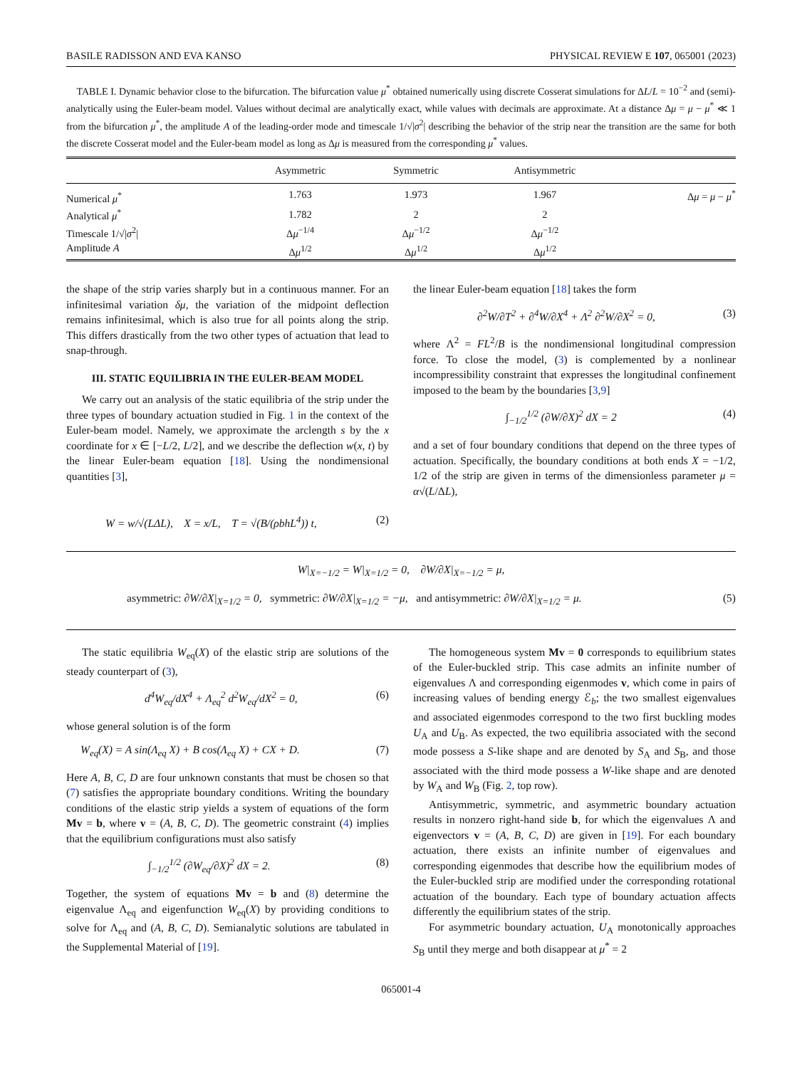BASILE RADISSON AND EVA KANSO PHYSICAL REVIEW E 107, 065001 (2023)
TABLE I. Dynamic behavior close to the bifurcation. The bifurcation value μ<sup>*</sup> obtained numerically using discrete Cosserat simulations for ΔL/L = 10<sup>−2</sup> and (semi)-analytically using the Euler-beam model. Values without decimal are analytically exact, while values with decimals are approximate. At a distance Δμ = μ − μ<sup>*</sup> ≪ 1 from the bifurcation μ<sup>*</sup>, the amplitude A of the leading-order mode and timescale 1/√|σ<sup>2</sup>| describing the behavior of the strip near the transition are the same for both the discrete Cosserat model and the Euler-beam model as long as Δμ is measured from the corresponding μ<sup>*</sup> values.
| | Asymmetric | Symmetric | Antisymmetric | |
| --- | --- | --- | --- | --- |
| Numerical μ<sup>*</sup> | 1.763 | 1.973 | 1.967 | Δ μ = μ − μ<sup>*</sup> |
| Analytical μ<sup>*</sup> | 1.782 | 2 | 2 | |
| Timescale 1/√/ σ<sup>2</sup>/ | Δ μ<sup>−1/4</sup> | Δ μ<sup>−1/2</sup> | Δ μ<sup>−1/2</sup> | |
| Amplitude A | Δ μ<sup>1/2</sup> | Δ μ<sup>1/2</sup> | Δ μ<sup>1/2</sup> | |
the shape of the strip varies sharply but in a continuous manner. For an infinitesimal variation δμ, the variation of the midpoint deflection remains infinitesimal, which is also true for all points along the strip. This differs drastically from the two other types of actuation that lead to snap-through.
III. STATIC EQUILIBRIA IN THE EULER-BEAM MODEL
We carry out an analysis of the static equilibria of the strip under the three types of boundary actuation studied in Fig. 1 in the context of the Euler-beam model. Namely, we approximate the arclength s by the x coordinate for x ∈ [−L/2, L/2], and we describe the deflection w(x, t) by the linear Euler-beam equation [18]. Using the nondimensional quantities [3],
W = w/√(LΔL), X = x/L, T = √(B/(ρbhL<sup>4</sup>)) t, (2)
the linear Euler-beam equation [18] takes the form
∂<sup>2</sup>W/∂T<sup>2</sup> + ∂<sup>4</sup>W/∂X<sup>4</sup> + Λ<sup>2</sup> ∂<sup>2</sup>W/∂X<sup>2</sup> = 0, (3)
where Λ<sup>2</sup> = FL<sup>2</sup>/B is the nondimensional longitudinal compression force. To close the model, (3) is complemented by a nonlinear incompressibility constraint that expresses the longitudinal confinement imposed to the beam by the boundaries [3,9]
∫<sub>−1/2</sub><sup>1/2</sup> (∂W/∂X)<sup>2</sup> dX = 2 (4)
and a set of four boundary conditions that depend on the three types of actuation. Specifically, the boundary conditions at both ends X = −1/2, 1/2 of the strip are given in terms of the dimensionless parameter μ = α√(L/ΔL),
W|<sub>X=−1/2</sub> = W|<sub>X=1/2</sub> = 0, ∂W/∂X|<sub>X=−1/2</sub> = μ,
asymmetric: ∂W/∂X|<sub>X=1/2</sub> = 0, symmetric: ∂W/∂X|<sub>X=1/2</sub> = −μ, and antisymmetric: ∂W/∂X|<sub>X=1/2</sub> = μ. (5)
The static equilibria W<sub>eq</sub>(X) of the elastic strip are solutions of the steady counterpart of (3),
d<sup>4</sup>W<sub>eq</sub>/dX<sup>4</sup> + Λ<sub>eq</sub><sup>2</sup> d<sup>2</sup>W<sub>eq</sub>/dX<sup>2</sup> = 0, (6)
whose general solution is of the form
W<sub>eq</sub>(X) = A sin(Λ<sub>eq</sub> X) + B cos(Λ<sub>eq</sub> X) + CX + D. (7)
Here A, B, C, D are four unknown constants that must be chosen so that (7) satisfies the appropriate boundary conditions. Writing the boundary conditions of the elastic strip yields a system of equations of the form Mv = b, where v = (A, B, C, D). The geometric constraint (4) implies that the equilibrium configurations must also satisfy
∫<sub>−1/2</sub><sup>1/2</sup> (∂W<sub>eq</sub>/∂X)<sup>2</sup> dX = 2. (8)
Together, the system of equations Mv = b and (8) determine the eigenvalue Λ<sub>eq</sub> and eigenfunction W<sub>eq</sub>(X) by providing conditions to solve for Λ<sub>eq</sub> and (A, B, C, D). Semianalytic solutions are tabulated in the Supplemental Material of [19].
The homogeneous system Mv = 0 corresponds to equilibrium states of the Euler-buckled strip. This case admits an infinite number of eigenvalues Λ and corresponding eigenmodes v, which come in pairs of increasing values of bending energy ℰ<sub>b</sub>; the two smallest eigenvalues and associated eigenmodes correspond to the two first buckling modes U<sub>A</sub> and U<sub>B</sub>. As expected, the two equilibria associated with the second mode possess a S-like shape and are denoted by S<sub>A</sub> and S<sub>B</sub>, and those associated with the third mode possess a W-like shape and are denoted by W<sub>A</sub> and W<sub>B</sub> (Fig. 2, top row).
Antisymmetric, symmetric, and asymmetric boundary actuation results in nonzero right-hand side b, for which the eigenvalues Λ and eigenvectors v = (A, B, C, D) are given in [19]. For each boundary actuation, there exists an infinite number of eigenvalues and corresponding eigenmodes that describe how the equilibrium modes of the Euler-buckled strip are modified under the corresponding rotational actuation of the boundary. Each type of boundary actuation affects differently the equilibrium states of the strip.
For asymmetric boundary actuation, U<sub>A</sub> monotonically approaches S<sub>B</sub> until they merge and both disappear at μ<sup>*</sup> = 2
065001-4